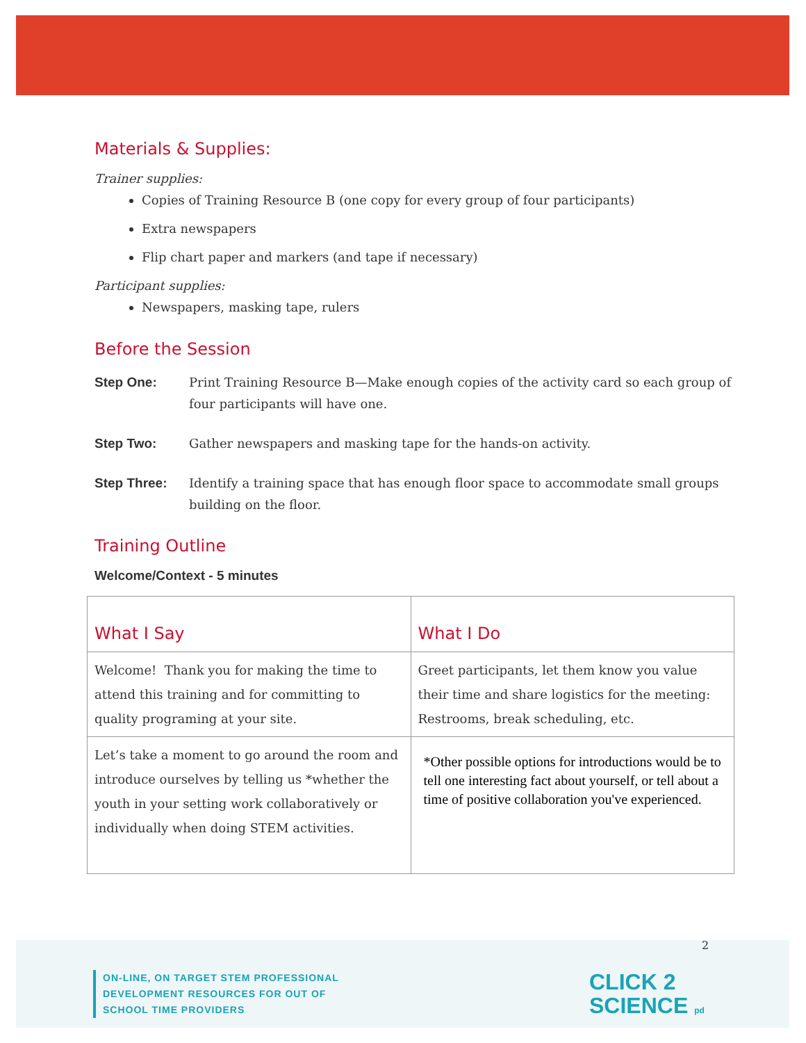Materials & Supplies:
Trainer supplies:
Copies of Training Resource B (one copy for every group of four participants)
Extra newspapers
Flip chart paper and markers (and tape if necessary)
Participant supplies:
Newspapers, masking tape, rulers
Before the Session
Step One: Print Training Resource B—Make enough copies of the activity card so each group of four participants will have one.
Step Two: Gather newspapers and masking tape for the hands-on activity.
Step Three: Identify a training space that has enough floor space to accommodate small groups building on the floor.
Training Outline
Welcome/Context - 5 minutes
| What I Say | What I Do |
| --- | --- |
| Welcome! Thank you for making the time to attend this training and for committing to quality programing at your site. | Greet participants, let them know you value their time and share logistics for the meeting: Restrooms, break scheduling, etc. |
| Let’s take a moment to go around the room and introduce ourselves by telling us *whether the youth in your setting work collaboratively or individually when doing STEM activities. | *Other possible options for introductions would be to tell one interesting fact about yourself, or tell about a time of positive collaboration you've experienced. |
2
ON-LINE, ON TARGET STEM PROFESSIONAL
DEVELOPMENT RESOURCES FOR OUT OF
SCHOOL TIME PROVIDERS
CLICK 2
SCIENCE pd